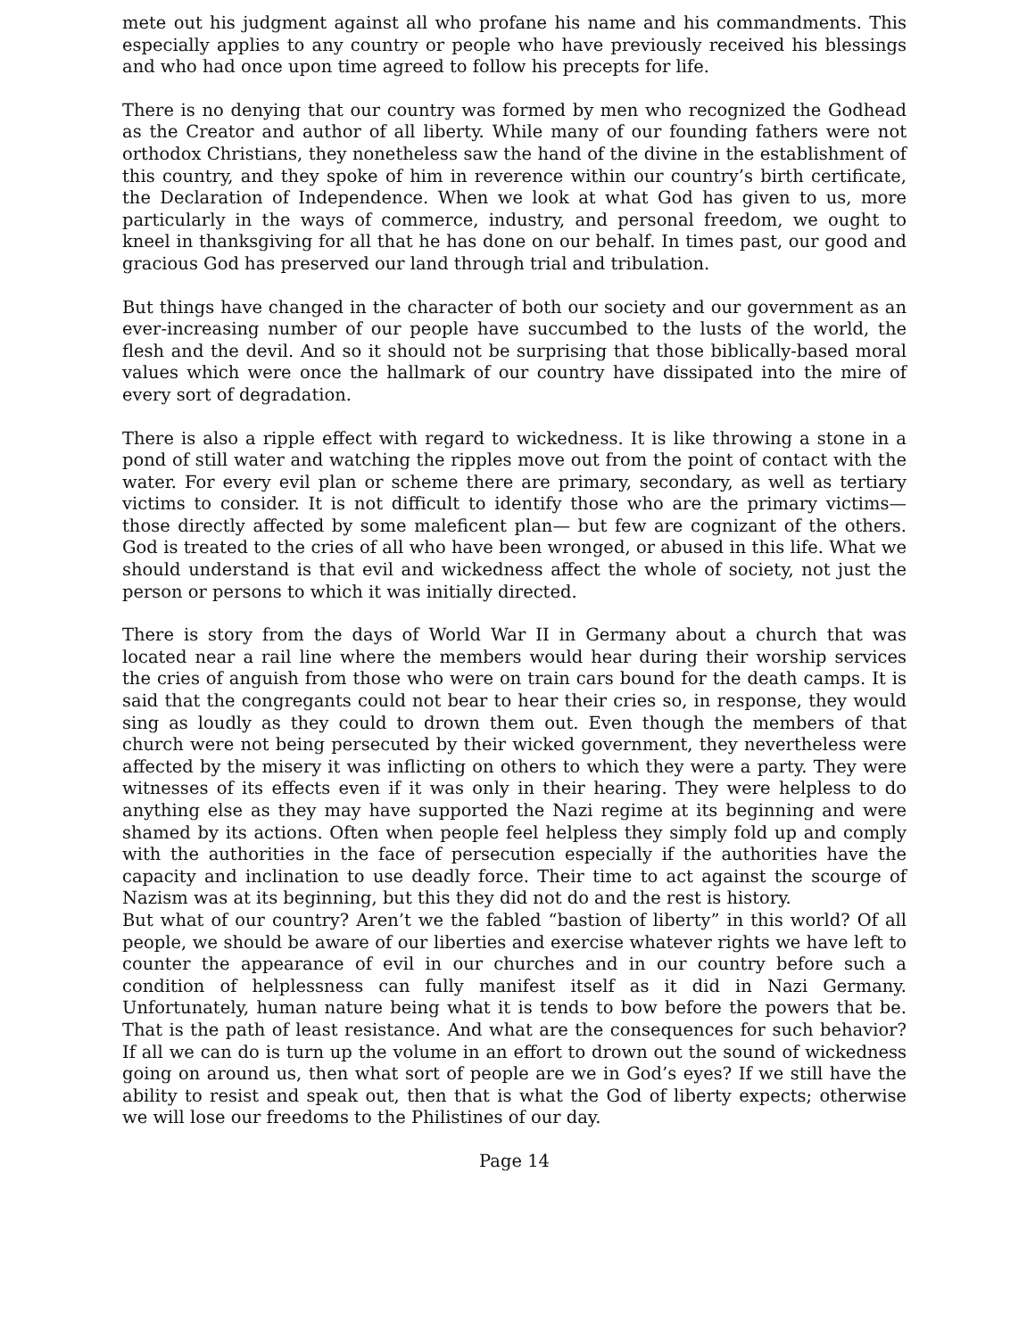mete out his judgment against all who profane his name and his commandments. This especially applies to any country or people who have previously received his blessings and who had once upon time agreed to follow his precepts for life.
There is no denying that our country was formed by men who recognized the Godhead as the Creator and author of all liberty. While many of our founding fathers were not orthodox Christians, they nonetheless saw the hand of the divine in the establishment of this country, and they spoke of him in reverence within our country’s birth certificate, the Declaration of Independence. When we look at what God has given to us, more particularly in the ways of commerce, industry, and personal freedom, we ought to kneel in thanksgiving for all that he has done on our behalf. In times past, our good and gracious God has preserved our land through trial and tribulation.
But things have changed in the character of both our society and our government as an ever-increasing number of our people have succumbed to the lusts of the world, the flesh and the devil. And so it should not be surprising that those biblically-based moral values which were once the hallmark of our country have dissipated into the mire of every sort of degradation.
There is also a ripple effect with regard to wickedness. It is like throwing a stone in a pond of still water and watching the ripples move out from the point of contact with the water. For every evil plan or scheme there are primary, secondary, as well as tertiary victims to consider. It is not difficult to identify those who are the primary victims— those directly affected by some maleficent plan— but few are cognizant of the others. God is treated to the cries of all who have been wronged, or abused in this life. What we should understand is that evil and wickedness affect the whole of society, not just the person or persons to which it was initially directed.
There is story from the days of World War II in Germany about a church that was located near a rail line where the members would hear during their worship services the cries of anguish from those who were on train cars bound for the death camps. It is said that the congregants could not bear to hear their cries so, in response, they would sing as loudly as they could to drown them out. Even though the members of that church were not being persecuted by their wicked government, they nevertheless were affected by the misery it was inflicting on others to which they were a party. They were witnesses of its effects even if it was only in their hearing. They were helpless to do anything else as they may have supported the Nazi regime at its beginning and were shamed by its actions. Often when people feel helpless they simply fold up and comply with the authorities in the face of persecution especially if the authorities have the capacity and inclination to use deadly force. Their time to act against the scourge of Nazism was at its beginning, but this they did not do and the rest is history.
But what of our country? Aren’t we the fabled “bastion of liberty” in this world? Of all people, we should be aware of our liberties and exercise whatever rights we have left to counter the appearance of evil in our churches and in our country before such a condition of helplessness can fully manifest itself as it did in Nazi Germany. Unfortunately, human nature being what it is tends to bow before the powers that be. That is the path of least resistance. And what are the consequences for such behavior? If all we can do is turn up the volume in an effort to drown out the sound of wickedness going on around us, then what sort of people are we in God’s eyes? If we still have the ability to resist and speak out, then that is what the God of liberty expects; otherwise we will lose our freedoms to the Philistines of our day.
Page 14